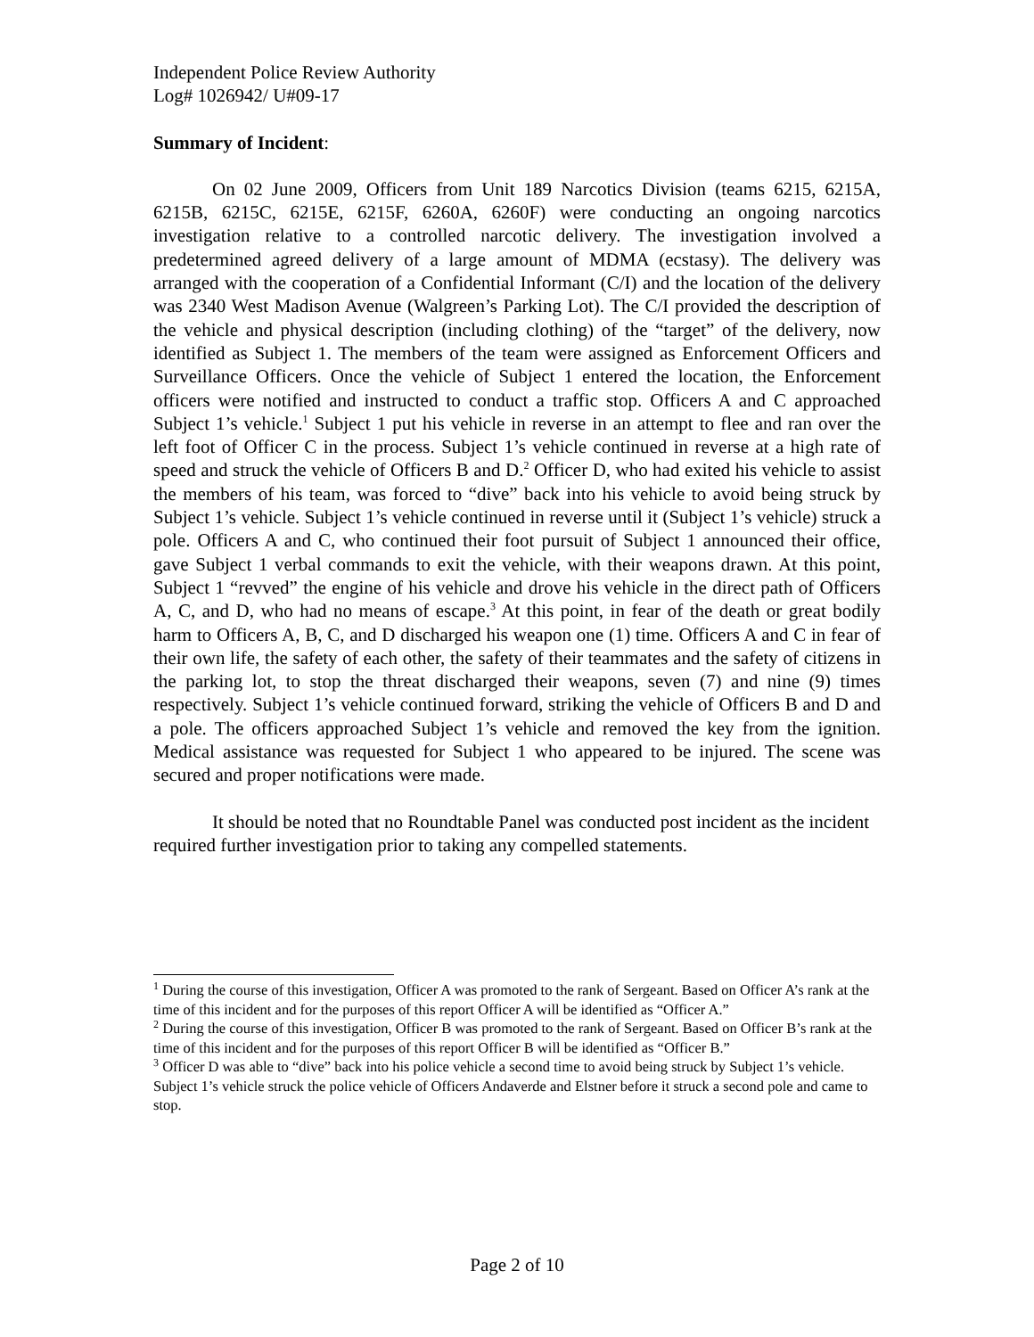Independent Police Review Authority
Log# 1026942/ U#09-17
Summary of Incident:
On 02 June 2009, Officers from Unit 189 Narcotics Division (teams 6215, 6215A, 6215B, 6215C, 6215E, 6215F, 6260A, 6260F) were conducting an ongoing narcotics investigation relative to a controlled narcotic delivery. The investigation involved a predetermined agreed delivery of a large amount of MDMA (ecstasy). The delivery was arranged with the cooperation of a Confidential Informant (C/I) and the location of the delivery was 2340 West Madison Avenue (Walgreen’s Parking Lot). The C/I provided the description of the vehicle and physical description (including clothing) of the “target” of the delivery, now identified as Subject 1. The members of the team were assigned as Enforcement Officers and Surveillance Officers. Once the vehicle of Subject 1 entered the location, the Enforcement officers were notified and instructed to conduct a traffic stop. Officers A and C approached Subject 1’s vehicle.<sup>1</sup> Subject 1 put his vehicle in reverse in an attempt to flee and ran over the left foot of Officer C in the process. Subject 1’s vehicle continued in reverse at a high rate of speed and struck the vehicle of Officers B and D.<sup>2</sup> Officer D, who had exited his vehicle to assist the members of his team, was forced to “dive” back into his vehicle to avoid being struck by Subject 1’s vehicle. Subject 1’s vehicle continued in reverse until it (Subject 1’s vehicle) struck a pole. Officers A and C, who continued their foot pursuit of Subject 1 announced their office, gave Subject 1 verbal commands to exit the vehicle, with their weapons drawn. At this point, Subject 1 “revved” the engine of his vehicle and drove his vehicle in the direct path of Officers A, C, and D, who had no means of escape.<sup>3</sup> At this point, in fear of the death or great bodily harm to Officers A, B, C, and D discharged his weapon one (1) time. Officers A and C in fear of their own life, the safety of each other, the safety of their teammates and the safety of citizens in the parking lot, to stop the threat discharged their weapons, seven (7) and nine (9) times respectively. Subject 1’s vehicle continued forward, striking the vehicle of Officers B and D and a pole. The officers approached Subject 1’s vehicle and removed the key from the ignition. Medical assistance was requested for Subject 1 who appeared to be injured. The scene was secured and proper notifications were made.
It should be noted that no Roundtable Panel was conducted post incident as the incident required further investigation prior to taking any compelled statements.
<sup>1</sup> During the course of this investigation, Officer A was promoted to the rank of Sergeant. Based on Officer A’s rank at the time of this incident and for the purposes of this report Officer A will be identified as “Officer A.”
<sup>2</sup> During the course of this investigation, Officer B was promoted to the rank of Sergeant. Based on Officer B’s rank at the time of this incident and for the purposes of this report Officer B will be identified as “Officer B.”
<sup>3</sup> Officer D was able to “dive” back into his police vehicle a second time to avoid being struck by Subject 1’s vehicle. Subject 1’s vehicle struck the police vehicle of Officers Andaverde and Elstner before it struck a second pole and came to stop.
Page 2 of 10